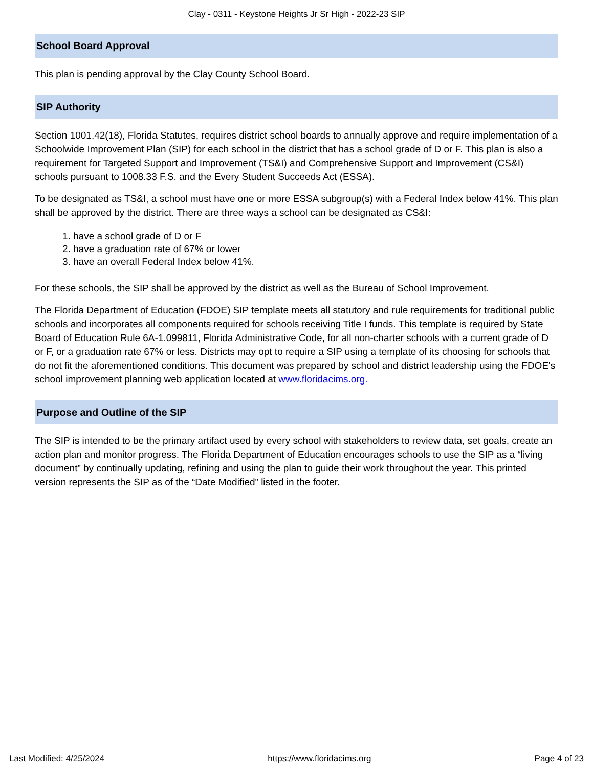Clay - 0311 - Keystone Heights Jr Sr High - 2022-23 SIP
School Board Approval
This plan is pending approval by the Clay County School Board.
SIP Authority
Section 1001.42(18), Florida Statutes, requires district school boards to annually approve and require implementation of a Schoolwide Improvement Plan (SIP) for each school in the district that has a school grade of D or F. This plan is also a requirement for Targeted Support and Improvement (TS&I) and Comprehensive Support and Improvement (CS&I) schools pursuant to 1008.33 F.S. and the Every Student Succeeds Act (ESSA).
To be designated as TS&I, a school must have one or more ESSA subgroup(s) with a Federal Index below 41%. This plan shall be approved by the district. There are three ways a school can be designated as CS&I:
1. have a school grade of D or F
2. have a graduation rate of 67% or lower
3. have an overall Federal Index below 41%.
For these schools, the SIP shall be approved by the district as well as the Bureau of School Improvement.
The Florida Department of Education (FDOE) SIP template meets all statutory and rule requirements for traditional public schools and incorporates all components required for schools receiving Title I funds. This template is required by State Board of Education Rule 6A-1.099811, Florida Administrative Code, for all non-charter schools with a current grade of D or F, or a graduation rate 67% or less. Districts may opt to require a SIP using a template of its choosing for schools that do not fit the aforementioned conditions. This document was prepared by school and district leadership using the FDOE's school improvement planning web application located at www.floridacims.org.
Purpose and Outline of the SIP
The SIP is intended to be the primary artifact used by every school with stakeholders to review data, set goals, create an action plan and monitor progress. The Florida Department of Education encourages schools to use the SIP as a “living document” by continually updating, refining and using the plan to guide their work throughout the year. This printed version represents the SIP as of the “Date Modified” listed in the footer.
Last Modified: 4/25/2024 https://www.floridacims.org Page 4 of 23